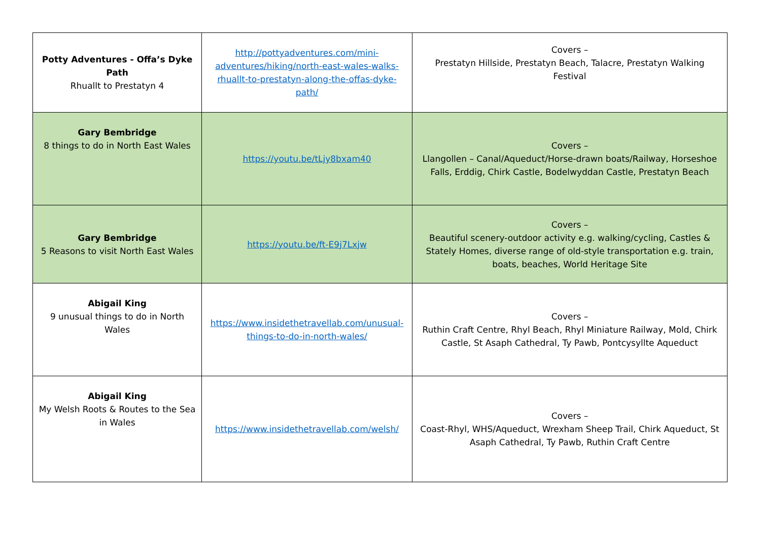| Potty Adventures - Offa’s Dyke Path Rhuallt to Prestatyn 4 | http://pottyadventures.com/mini-adventures/hiking/north-east-wales-walks-rhuallt-to-prestatyn-along-the-offas-dyke-path/ | Covers – Prestatyn Hillside, Prestatyn Beach, Talacre, Prestatyn Walking Festival |
| Gary Bembridge 8 things to do in North East Wales | https://youtu.be/tLjy8bxam40 | Covers – Llangollen – Canal/Aqueduct/Horse-drawn boats/Railway, Horseshoe Falls, Erddig, Chirk Castle, Bodelwyddan Castle, Prestatyn Beach |
| Gary Bembridge 5 Reasons to visit North East Wales | https://youtu.be/ft-E9j7Lxjw | Covers – Beautiful scenery-outdoor activity e.g. walking/cycling, Castles & Stately Homes, diverse range of old-style transportation e.g. train, boats, beaches, World Heritage Site |
| Abigail King 9 unusual things to do in North Wales | https://www.insidethetravellab.com/unusual-things-to-do-in-north-wales/ | Covers – Ruthin Craft Centre, Rhyl Beach, Rhyl Miniature Railway, Mold, Chirk Castle, St Asaph Cathedral, Ty Pawb, Pontcysyllte Aqueduct |
| Abigail King My Welsh Roots & Routes to the Sea in Wales | https://www.insidethetravellab.com/welsh/ | Covers – Coast-Rhyl, WHS/Aqueduct, Wrexham Sheep Trail, Chirk Aqueduct, St Asaph Cathedral, Ty Pawb, Ruthin Craft Centre |